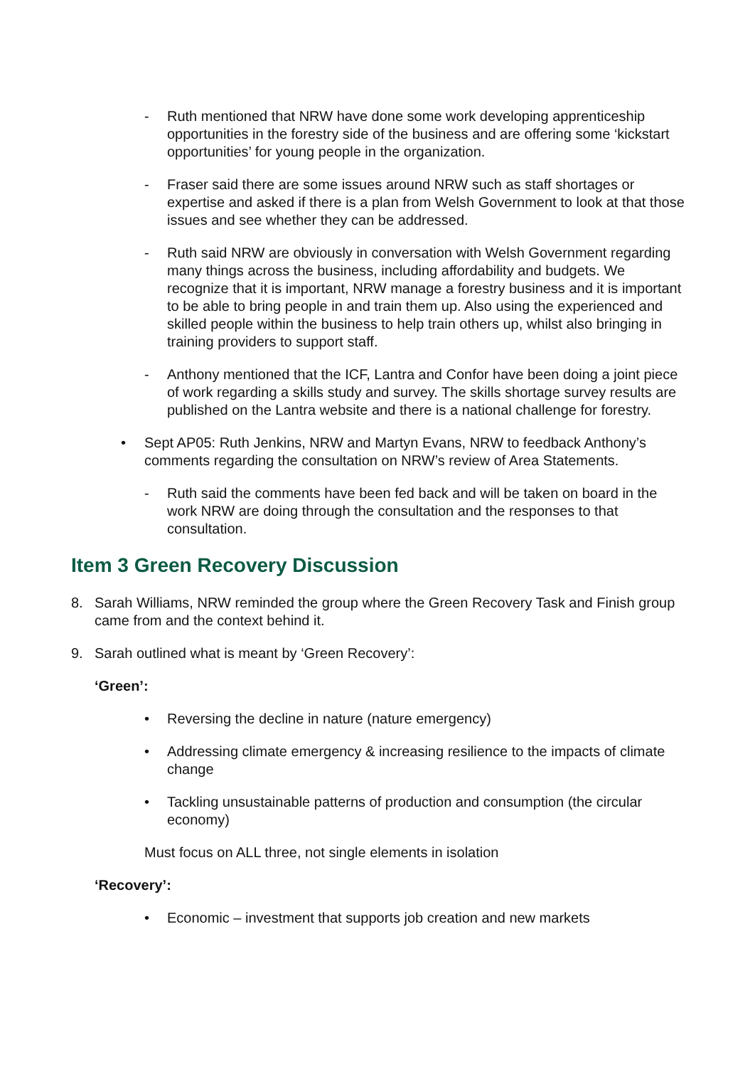- Ruth mentioned that NRW have done some work developing apprenticeship opportunities in the forestry side of the business and are offering some ‘kickstart opportunities’ for young people in the organization.
- Fraser said there are some issues around NRW such as staff shortages or expertise and asked if there is a plan from Welsh Government to look at that those issues and see whether they can be addressed.
- Ruth said NRW are obviously in conversation with Welsh Government regarding many things across the business, including affordability and budgets. We recognize that it is important, NRW manage a forestry business and it is important to be able to bring people in and train them up. Also using the experienced and skilled people within the business to help train others up, whilst also bringing in training providers to support staff.
- Anthony mentioned that the ICF, Lantra and Confor have been doing a joint piece of work regarding a skills study and survey. The skills shortage survey results are published on the Lantra website and there is a national challenge for forestry.
• Sept AP05: Ruth Jenkins, NRW and Martyn Evans, NRW to feedback Anthony’s comments regarding the consultation on NRW’s review of Area Statements.
- Ruth said the comments have been fed back and will be taken on board in the work NRW are doing through the consultation and the responses to that consultation.
Item 3 Green Recovery Discussion
8. Sarah Williams, NRW reminded the group where the Green Recovery Task and Finish group came from and the context behind it.
9. Sarah outlined what is meant by ‘Green Recovery’:
‘Green’:
• Reversing the decline in nature (nature emergency)
• Addressing climate emergency & increasing resilience to the impacts of climate change
• Tackling unsustainable patterns of production and consumption (the circular economy)
Must focus on ALL three, not single elements in isolation
‘Recovery’:
• Economic – investment that supports job creation and new markets